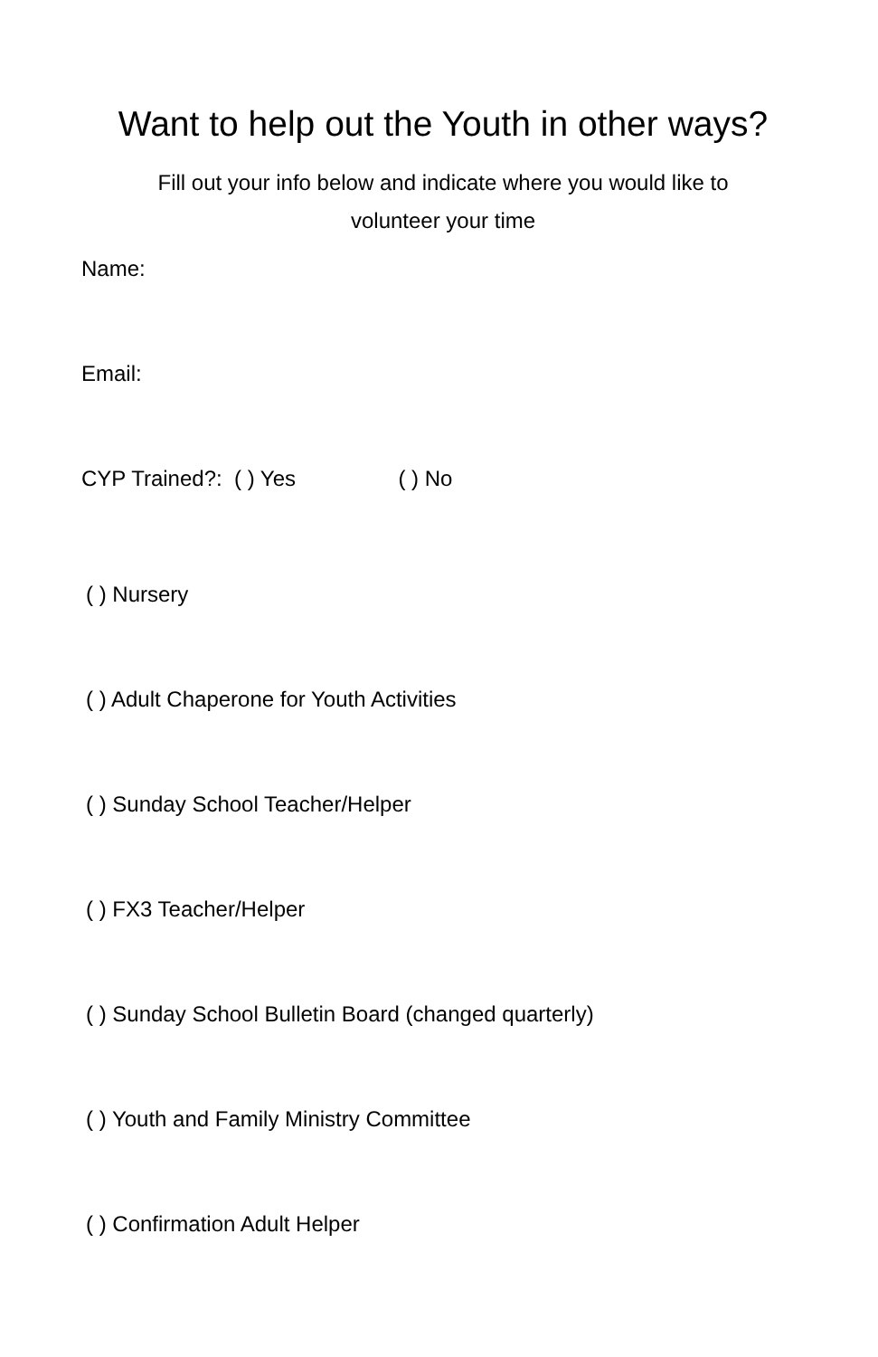Want to help out the Youth in other ways?
Fill out your info below and indicate where you would like to
volunteer your time
Name:
Email:
CYP Trained?: ( ) Yes ( ) No
( ) Nursery
( ) Adult Chaperone for Youth Activities
( ) Sunday School Teacher/Helper
( ) FX3 Teacher/Helper
( ) Sunday School Bulletin Board (changed quarterly)
( ) Youth and Family Ministry Committee
( ) Confirmation Adult Helper